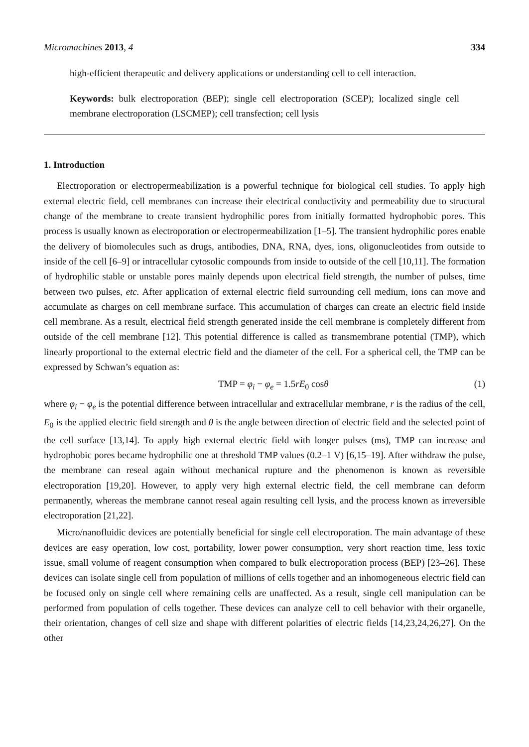Micromachines 2013, 4 334
high-efficient therapeutic and delivery applications or understanding cell to cell interaction.
Keywords: bulk electroporation (BEP); single cell electroporation (SCEP); localized single cell membrane electroporation (LSCMEP); cell transfection; cell lysis
1. Introduction
Electroporation or electropermeabilization is a powerful technique for biological cell studies. To apply high external electric field, cell membranes can increase their electrical conductivity and permeability due to structural change of the membrane to create transient hydrophilic pores from initially formatted hydrophobic pores. This process is usually known as electroporation or electropermeabilization [1–5]. The transient hydrophilic pores enable the delivery of biomolecules such as drugs, antibodies, DNA, RNA, dyes, ions, oligonucleotides from outside to inside of the cell [6–9] or intracellular cytosolic compounds from inside to outside of the cell [10,11]. The formation of hydrophilic stable or unstable pores mainly depends upon electrical field strength, the number of pulses, time between two pulses, etc. After application of external electric field surrounding cell medium, ions can move and accumulate as charges on cell membrane surface. This accumulation of charges can create an electric field inside cell membrane. As a result, electrical field strength generated inside the cell membrane is completely different from outside of the cell membrane [12]. This potential difference is called as transmembrane potential (TMP), which linearly proportional to the external electric field and the diameter of the cell. For a spherical cell, the TMP can be expressed by Schwan’s equation as:
TMP = φ<sub>i</sub> − φ<sub>e</sub> = 1.5rE<sub>0</sub> cosθ (1)
where φ<sub>i</sub> − φ<sub>e</sub> is the potential difference between intracellular and extracellular membrane, r is the radius of the cell, E<sub>0</sub> is the applied electric field strength and θ is the angle between direction of electric field and the selected point of the cell surface [13,14]. To apply high external electric field with longer pulses (ms), TMP can increase and hydrophobic pores became hydrophilic one at threshold TMP values (0.2–1 V) [6,15–19]. After withdraw the pulse, the membrane can reseal again without mechanical rupture and the phenomenon is known as reversible electroporation [19,20]. However, to apply very high external electric field, the cell membrane can deform permanently, whereas the membrane cannot reseal again resulting cell lysis, and the process known as irreversible electroporation [21,22].
Micro/nanofluidic devices are potentially beneficial for single cell electroporation. The main advantage of these devices are easy operation, low cost, portability, lower power consumption, very short reaction time, less toxic issue, small volume of reagent consumption when compared to bulk electroporation process (BEP) [23–26]. These devices can isolate single cell from population of millions of cells together and an inhomogeneous electric field can be focused only on single cell where remaining cells are unaffected. As a result, single cell manipulation can be performed from population of cells together. These devices can analyze cell to cell behavior with their organelle, their orientation, changes of cell size and shape with different polarities of electric fields [14,23,24,26,27]. On the other